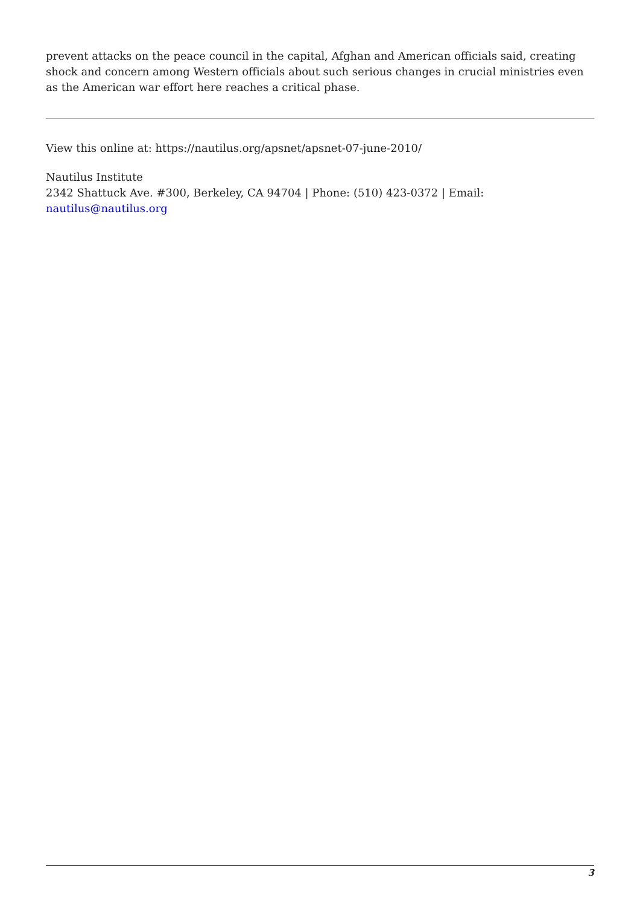prevent attacks on the peace council in the capital, Afghan and American officials said, creating shock and concern among Western officials about such serious changes in crucial ministries even as the American war effort here reaches a critical phase.
View this online at: https://nautilus.org/apsnet/apsnet-07-june-2010/
Nautilus Institute
2342 Shattuck Ave. #300, Berkeley, CA 94704 | Phone: (510) 423-0372 | Email: nautilus@nautilus.org
3